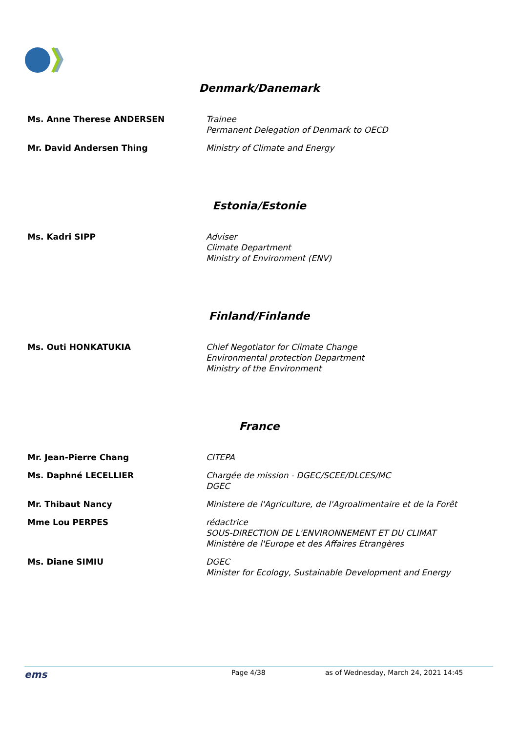Denmark/Danemark
| Ms. Anne Therese ANDERSEN | Trainee Permanent Delegation of Denmark to OECD |
| Mr. David Andersen Thing | Ministry of Climate and Energy |
Estonia/Estonie
| Ms. Kadri SIPP | Adviser Climate Department Ministry of Environment (ENV) |
Finland/Finlande
| Ms. Outi HONKATUKIA | Chief Negotiator for Climate Change Environmental protection Department Ministry of the Environment |
France
| Mr. Jean-Pierre Chang | CITEPA |
| Ms. Daphné LECELLIER | Chargée de mission - DGEC/SCEE/DLCES/MC DGEC |
| Mr. Thibaut Nancy | Ministere de l'Agriculture, de l'Agroalimentaire et de la Forêt |
| Mme Lou PERPES | rédactrice SOUS-DIRECTION DE L'ENVIRONNEMENT ET DU CLIMAT Ministère de l'Europe et des Affaires Etrangères |
| Ms. Diane SIMIU | DGEC Minister for Ecology, Sustainable Development and Energy |
ems Page 4/38 as of Wednesday, March 24, 2021 14:45